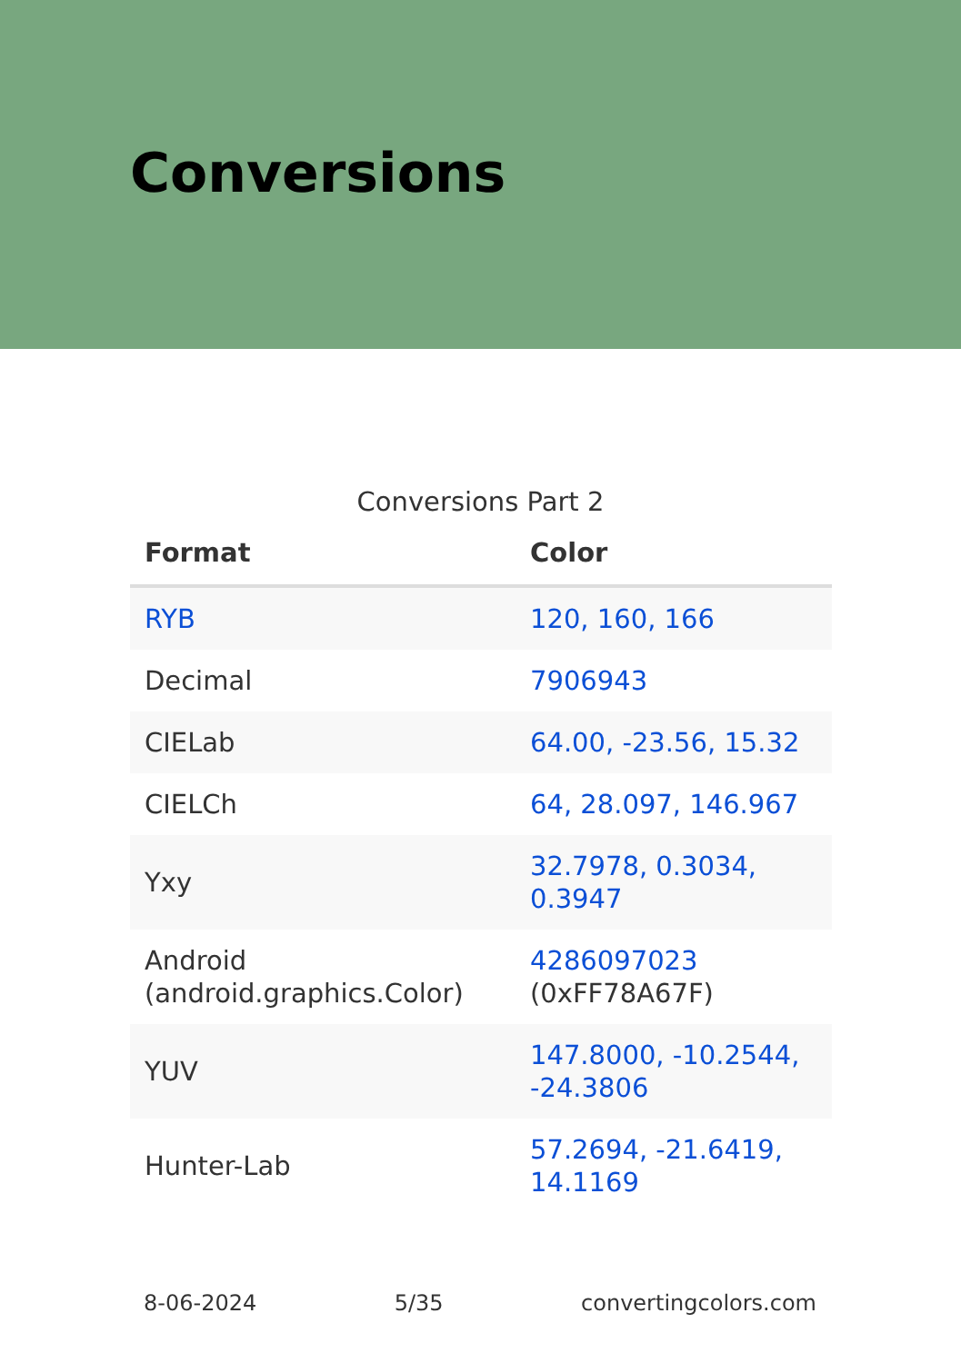Conversions
Conversions Part 2
| Format | Color |
| --- | --- |
| RYB | 120, 160, 166 |
| Decimal | 7906943 |
| CIELab | 64.00, -23.56, 15.32 |
| CIELCh | 64, 28.097, 146.967 |
| Yxy | 32.7978, 0.3034, 0.3947 |
| Android (android.graphics.Color) | 4286097023 (0xFF78A67F) |
| YUV | 147.8000, -10.2544, -24.3806 |
| Hunter-Lab | 57.2694, -21.6419, 14.1169 |
8-06-2024 5/35 convertingcolors.com